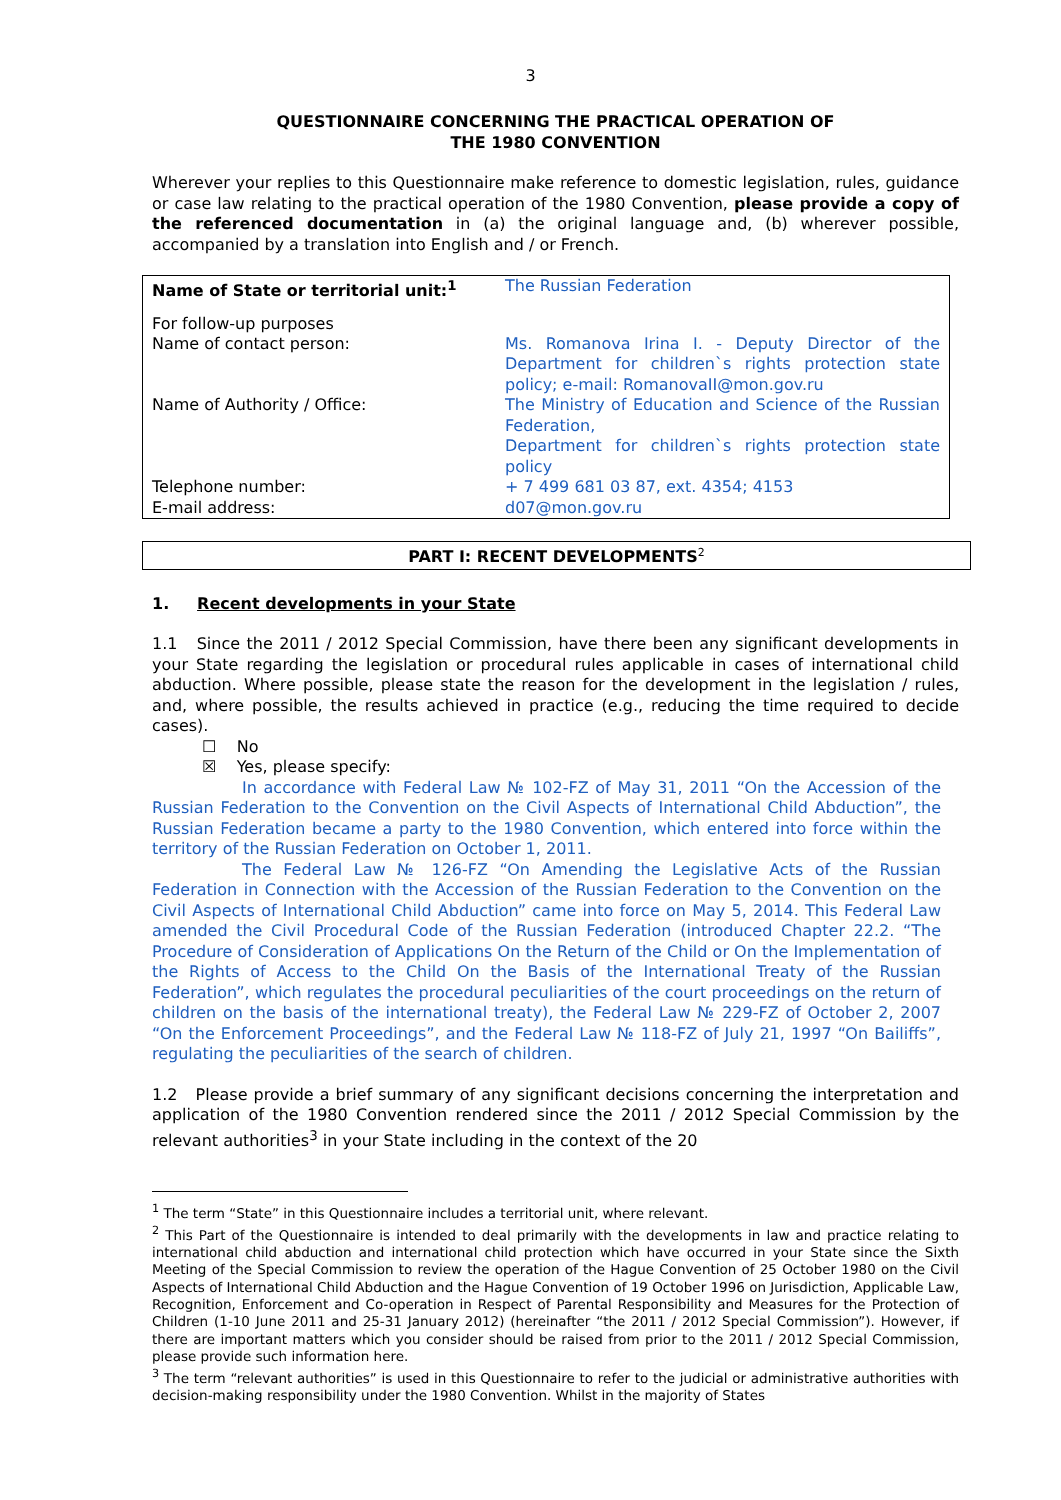3
QUESTIONNAIRE CONCERNING THE PRACTICAL OPERATION OF
THE 1980 CONVENTION
Wherever your replies to this Questionnaire make reference to domestic legislation, rules, guidance or case law relating to the practical operation of the 1980 Convention, please provide a copy of the referenced documentation in (a) the original language and, (b) wherever possible, accompanied by a translation into English and / or French.
| Name of State or territorial unit:<sup>1</sup> | The Russian Federation |
| For follow-up purposes Name of contact person: | Ms. Romanova Irina I. - Deputy Director of the Department for children`s rights protection state policy; e-mail: RomanovaII@mon.gov.ru |
| Name of Authority / Office: | The Ministry of Education and Science of the Russian Federation, Department for children`s rights protection state policy |
| Telephone number: | + 7 499 681 03 87, ext. 4354; 4153 |
| E-mail address: | d07@mon.gov.ru |
PART I: RECENT DEVELOPMENTS<sup>2</sup>
1. Recent developments in your State
1.1 Since the 2011 / 2012 Special Commission, have there been any significant developments in your State regarding the legislation or procedural rules applicable in cases of international child abduction. Where possible, please state the reason for the development in the legislation / rules, and, where possible, the results achieved in practice (e.g., reducing the time required to decide cases).
☐ No
☒ Yes, please specify:
In accordance with Federal Law № 102-FZ of May 31, 2011 “On the Accession of the Russian Federation to the Convention on the Civil Aspects of International Child Abduction”, the Russian Federation became a party to the 1980 Convention, which entered into force within the territory of the Russian Federation on October 1, 2011.
The Federal Law № 126-FZ “On Amending the Legislative Acts of the Russian Federation in Connection with the Accession of the Russian Federation to the Convention on the Civil Aspects of International Child Abduction” came into force on May 5, 2014. This Federal Law amended the Civil Procedural Code of the Russian Federation (introduced Chapter 22.2. “The Procedure of Consideration of Applications On the Return of the Child or On the Implementation of the Rights of Access to the Child On the Basis of the International Treaty of the Russian Federation”, which regulates the procedural peculiarities of the court proceedings on the return of children on the basis of the international treaty), the Federal Law № 229-FZ of October 2, 2007 “On the Enforcement Proceedings”, and the Federal Law № 118-FZ of July 21, 1997 “On Bailiffs”, regulating the peculiarities of the search of children.
1.2 Please provide a brief summary of any significant decisions concerning the interpretation and application of the 1980 Convention rendered since the 2011 / 2012 Special Commission by the relevant authorities<sup>3</sup> in your State including in the context of the 20
<sup>1</sup> The term “State” in this Questionnaire includes a territorial unit, where relevant.
<sup>2</sup> This Part of the Questionnaire is intended to deal primarily with the developments in law and practice relating to international child abduction and international child protection which have occurred in your State since the Sixth Meeting of the Special Commission to review the operation of the Hague Convention of 25 October 1980 on the Civil Aspects of International Child Abduction and the Hague Convention of 19 October 1996 on Jurisdiction, Applicable Law, Recognition, Enforcement and Co-operation in Respect of Parental Responsibility and Measures for the Protection of Children (1-10 June 2011 and 25-31 January 2012) (hereinafter “the 2011 / 2012 Special Commission”). However, if there are important matters which you consider should be raised from prior to the 2011 / 2012 Special Commission, please provide such information here.
<sup>3</sup> The term “relevant authorities” is used in this Questionnaire to refer to the judicial or administrative authorities with decision-making responsibility under the 1980 Convention. Whilst in the majority of States